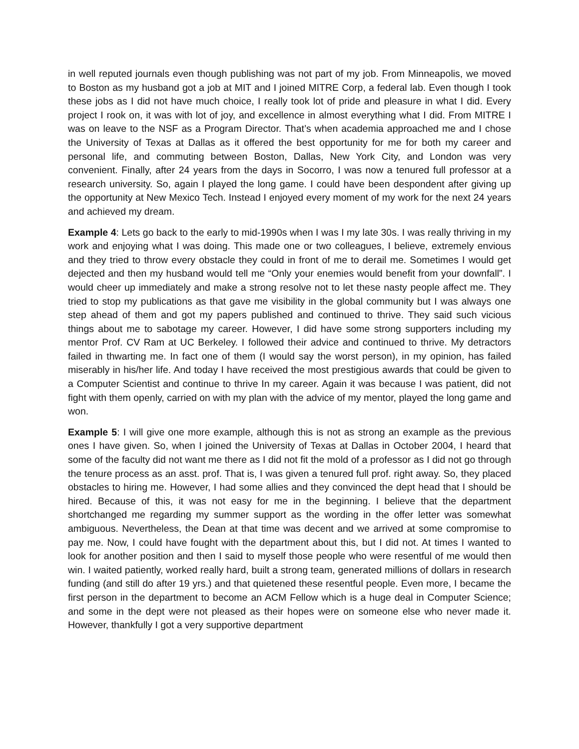in well reputed journals even though publishing was not part of my job. From Minneapolis, we moved to Boston as my husband got a job at MIT and I joined MITRE Corp, a federal lab. Even though I took these jobs as I did not have much choice, I really took lot of pride and pleasure in what I did. Every project I rook on, it was with lot of joy, and excellence in almost everything what I did. From MITRE I was on leave to the NSF as a Program Director. That’s when academia approached me and I chose the University of Texas at Dallas as it offered the best opportunity for me for both my career and personal life, and commuting between Boston, Dallas, New York City, and London was very convenient. Finally, after 24 years from the days in Socorro, I was now a tenured full professor at a research university. So, again I played the long game. I could have been despondent after giving up the opportunity at New Mexico Tech. Instead I enjoyed every moment of my work for the next 24 years and achieved my dream.
Example 4: Lets go back to the early to mid-1990s when I was I my late 30s. I was really thriving in my work and enjoying what I was doing. This made one or two colleagues, I believe, extremely envious and they tried to throw every obstacle they could in front of me to derail me. Sometimes I would get dejected and then my husband would tell me “Only your enemies would benefit from your downfall”. I would cheer up immediately and make a strong resolve not to let these nasty people affect me. They tried to stop my publications as that gave me visibility in the global community but I was always one step ahead of them and got my papers published and continued to thrive. They said such vicious things about me to sabotage my career. However, I did have some strong supporters including my mentor Prof. CV Ram at UC Berkeley. I followed their advice and continued to thrive. My detractors failed in thwarting me. In fact one of them (I would say the worst person), in my opinion, has failed miserably in his/her life. And today I have received the most prestigious awards that could be given to a Computer Scientist and continue to thrive In my career. Again it was because I was patient, did not fight with them openly, carried on with my plan with the advice of my mentor, played the long game and won.
Example 5: I will give one more example, although this is not as strong an example as the previous ones I have given. So, when I joined the University of Texas at Dallas in October 2004, I heard that some of the faculty did not want me there as I did not fit the mold of a professor as I did not go through the tenure process as an asst. prof. That is, I was given a tenured full prof. right away. So, they placed obstacles to hiring me. However, I had some allies and they convinced the dept head that I should be hired. Because of this, it was not easy for me in the beginning. I believe that the department shortchanged me regarding my summer support as the wording in the offer letter was somewhat ambiguous. Nevertheless, the Dean at that time was decent and we arrived at some compromise to pay me. Now, I could have fought with the department about this, but I did not. At times I wanted to look for another position and then I said to myself those people who were resentful of me would then win. I waited patiently, worked really hard, built a strong team, generated millions of dollars in research funding (and still do after 19 yrs.) and that quietened these resentful people. Even more, I became the first person in the department to become an ACM Fellow which is a huge deal in Computer Science; and some in the dept were not pleased as their hopes were on someone else who never made it. However, thankfully I got a very supportive department